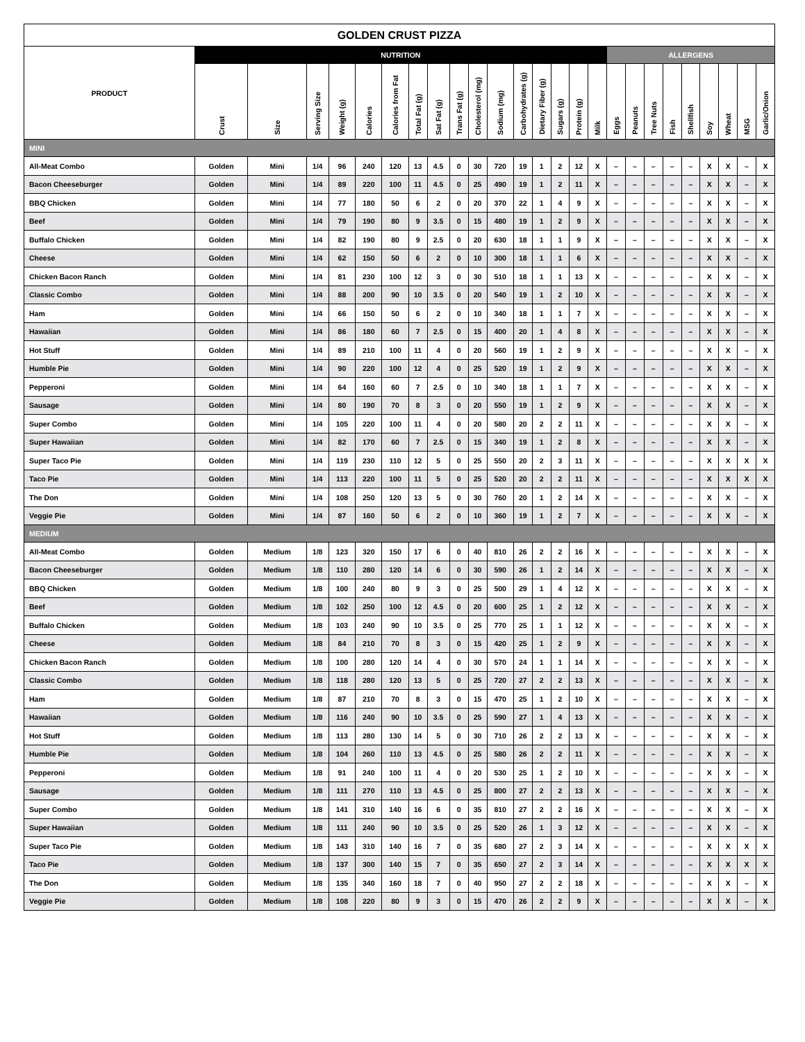| GOLDEN CRUST PIZZA | | | | | | | | | | | | | | | | | | | | | | | | | |
| --- | --- | --- | --- | --- | --- | --- | --- | --- | --- | --- | --- | --- | --- | --- | --- | --- | --- | --- | --- | --- | --- | --- | --- | --- | --- |
| PRODUCT | NUTRITION | | | | | | | | | | | | | | | | ALLERGENS | | | | | | | | |
| | Crust | Size | Serving Size | Weight (g) | Calories | Calories from Fat | Total Fat (g) | Sat Fat (g) | Trans Fat (g) | Cholesterol (mg) | Sodium (mg) | Carbohydrates (g) | Dietary Fiber (g) | Sugars (g) | Protein (g) | Milk | Eggs | Peanuts | Tree Nuts | Fish | Shellfish | Soy | Wheat | MSG | Garlic/Onion |
| MINI | | | | | | | | | | | | | | | | | | | | | | | | | |
| All-Meat Combo | Golden | Mini | 1/4 | 96 | 240 | 120 | 13 | 4.5 | 0 | 30 | 720 | 19 | 1 | 2 | 12 | X | – | – | – | – | – | X | X | – | X |
| Bacon Cheeseburger | Golden | Mini | 1/4 | 89 | 220 | 100 | 11 | 4.5 | 0 | 25 | 490 | 19 | 1 | 2 | 11 | X | – | – | – | – | – | X | X | – | X |
| BBQ Chicken | Golden | Mini | 1/4 | 77 | 180 | 50 | 6 | 2 | 0 | 20 | 370 | 22 | 1 | 4 | 9 | X | – | – | – | – | – | X | X | – | X |
| Beef | Golden | Mini | 1/4 | 79 | 190 | 80 | 9 | 3.5 | 0 | 15 | 480 | 19 | 1 | 2 | 9 | X | – | – | – | – | – | X | X | – | X |
| Buffalo Chicken | Golden | Mini | 1/4 | 82 | 190 | 80 | 9 | 2.5 | 0 | 20 | 630 | 18 | 1 | 1 | 9 | X | – | – | – | – | – | X | X | – | X |
| Cheese | Golden | Mini | 1/4 | 62 | 150 | 50 | 6 | 2 | 0 | 10 | 300 | 18 | 1 | 1 | 6 | X | – | – | – | – | – | X | X | – | X |
| Chicken Bacon Ranch | Golden | Mini | 1/4 | 81 | 230 | 100 | 12 | 3 | 0 | 30 | 510 | 18 | 1 | 1 | 13 | X | – | – | – | – | – | X | X | – | X |
| Classic Combo | Golden | Mini | 1/4 | 88 | 200 | 90 | 10 | 3.5 | 0 | 20 | 540 | 19 | 1 | 2 | 10 | X | – | – | – | – | – | X | X | – | X |
| Ham | Golden | Mini | 1/4 | 66 | 150 | 50 | 6 | 2 | 0 | 10 | 340 | 18 | 1 | 1 | 7 | X | – | – | – | – | – | X | X | – | X |
| Hawaiian | Golden | Mini | 1/4 | 86 | 180 | 60 | 7 | 2.5 | 0 | 15 | 400 | 20 | 1 | 4 | 8 | X | – | – | – | – | – | X | X | – | X |
| Hot Stuff | Golden | Mini | 1/4 | 89 | 210 | 100 | 11 | 4 | 0 | 20 | 560 | 19 | 1 | 2 | 9 | X | – | – | – | – | – | X | X | – | X |
| Humble Pie | Golden | Mini | 1/4 | 90 | 220 | 100 | 12 | 4 | 0 | 25 | 520 | 19 | 1 | 2 | 9 | X | – | – | – | – | – | X | X | – | X |
| Pepperoni | Golden | Mini | 1/4 | 64 | 160 | 60 | 7 | 2.5 | 0 | 10 | 340 | 18 | 1 | 1 | 7 | X | – | – | – | – | – | X | X | – | X |
| Sausage | Golden | Mini | 1/4 | 80 | 190 | 70 | 8 | 3 | 0 | 20 | 550 | 19 | 1 | 2 | 9 | X | – | – | – | – | – | X | X | – | X |
| Super Combo | Golden | Mini | 1/4 | 105 | 220 | 100 | 11 | 4 | 0 | 20 | 580 | 20 | 2 | 2 | 11 | X | – | – | – | – | – | X | X | – | X |
| Super Hawaiian | Golden | Mini | 1/4 | 82 | 170 | 60 | 7 | 2.5 | 0 | 15 | 340 | 19 | 1 | 2 | 8 | X | – | – | – | – | – | X | X | – | X |
| Super Taco Pie | Golden | Mini | 1/4 | 119 | 230 | 110 | 12 | 5 | 0 | 25 | 550 | 20 | 2 | 3 | 11 | X | – | – | – | – | – | X | X | X | X |
| Taco Pie | Golden | Mini | 1/4 | 113 | 220 | 100 | 11 | 5 | 0 | 25 | 520 | 20 | 2 | 2 | 11 | X | – | – | – | – | – | X | X | X | X |
| The Don | Golden | Mini | 1/4 | 108 | 250 | 120 | 13 | 5 | 0 | 30 | 760 | 20 | 1 | 2 | 14 | X | – | – | – | – | – | X | X | – | X |
| Veggie Pie | Golden | Mini | 1/4 | 87 | 160 | 50 | 6 | 2 | 0 | 10 | 360 | 19 | 1 | 2 | 7 | X | – | – | – | – | – | X | X | – | X |
| MEDIUM | | | | | | | | | | | | | | | | | | | | | | | | | |
| All-Meat Combo | Golden | Medium | 1/8 | 123 | 320 | 150 | 17 | 6 | 0 | 40 | 810 | 26 | 2 | 2 | 16 | X | – | – | – | – | – | X | X | – | X |
| Bacon Cheeseburger | Golden | Medium | 1/8 | 110 | 280 | 120 | 14 | 6 | 0 | 30 | 590 | 26 | 1 | 2 | 14 | X | – | – | – | – | – | X | X | – | X |
| BBQ Chicken | Golden | Medium | 1/8 | 100 | 240 | 80 | 9 | 3 | 0 | 25 | 500 | 29 | 1 | 4 | 12 | X | – | – | – | – | – | X | X | – | X |
| Beef | Golden | Medium | 1/8 | 102 | 250 | 100 | 12 | 4.5 | 0 | 20 | 600 | 25 | 1 | 2 | 12 | X | – | – | – | – | – | X | X | – | X |
| Buffalo Chicken | Golden | Medium | 1/8 | 103 | 240 | 90 | 10 | 3.5 | 0 | 25 | 770 | 25 | 1 | 1 | 12 | X | – | – | – | – | – | X | X | – | X |
| Cheese | Golden | Medium | 1/8 | 84 | 210 | 70 | 8 | 3 | 0 | 15 | 420 | 25 | 1 | 2 | 9 | X | – | – | – | – | – | X | X | – | X |
| Chicken Bacon Ranch | Golden | Medium | 1/8 | 100 | 280 | 120 | 14 | 4 | 0 | 30 | 570 | 24 | 1 | 1 | 14 | X | – | – | – | – | – | X | X | – | X |
| Classic Combo | Golden | Medium | 1/8 | 118 | 280 | 120 | 13 | 5 | 0 | 25 | 720 | 27 | 2 | 2 | 13 | X | – | – | – | – | – | X | X | – | X |
| Ham | Golden | Medium | 1/8 | 87 | 210 | 70 | 8 | 3 | 0 | 15 | 470 | 25 | 1 | 2 | 10 | X | – | – | – | – | – | X | X | – | X |
| Hawaiian | Golden | Medium | 1/8 | 116 | 240 | 90 | 10 | 3.5 | 0 | 25 | 590 | 27 | 1 | 4 | 13 | X | – | – | – | – | – | X | X | – | X |
| Hot Stuff | Golden | Medium | 1/8 | 113 | 280 | 130 | 14 | 5 | 0 | 30 | 710 | 26 | 2 | 2 | 13 | X | – | – | – | – | – | X | X | – | X |
| Humble Pie | Golden | Medium | 1/8 | 104 | 260 | 110 | 13 | 4.5 | 0 | 25 | 580 | 26 | 2 | 2 | 11 | X | – | – | – | – | – | X | X | – | X |
| Pepperoni | Golden | Medium | 1/8 | 91 | 240 | 100 | 11 | 4 | 0 | 20 | 530 | 25 | 1 | 2 | 10 | X | – | – | – | – | – | X | X | – | X |
| Sausage | Golden | Medium | 1/8 | 111 | 270 | 110 | 13 | 4.5 | 0 | 25 | 800 | 27 | 2 | 2 | 13 | X | – | – | – | – | – | X | X | – | X |
| Super Combo | Golden | Medium | 1/8 | 141 | 310 | 140 | 16 | 6 | 0 | 35 | 810 | 27 | 2 | 2 | 16 | X | – | – | – | – | – | X | X | – | X |
| Super Hawaiian | Golden | Medium | 1/8 | 111 | 240 | 90 | 10 | 3.5 | 0 | 25 | 520 | 26 | 1 | 3 | 12 | X | – | – | – | – | – | X | X | – | X |
| Super Taco Pie | Golden | Medium | 1/8 | 143 | 310 | 140 | 16 | 7 | 0 | 35 | 680 | 27 | 2 | 3 | 14 | X | – | – | – | – | – | X | X | X | X |
| Taco Pie | Golden | Medium | 1/8 | 137 | 300 | 140 | 15 | 7 | 0 | 35 | 650 | 27 | 2 | 3 | 14 | X | – | – | – | – | – | X | X | X | X |
| The Don | Golden | Medium | 1/8 | 135 | 340 | 160 | 18 | 7 | 0 | 40 | 950 | 27 | 2 | 2 | 18 | X | – | – | – | – | – | X | X | – | X |
| Veggie Pie | Golden | Medium | 1/8 | 108 | 220 | 80 | 9 | 3 | 0 | 15 | 470 | 26 | 2 | 2 | 9 | X | – | – | – | – | – | X | X | – | X |